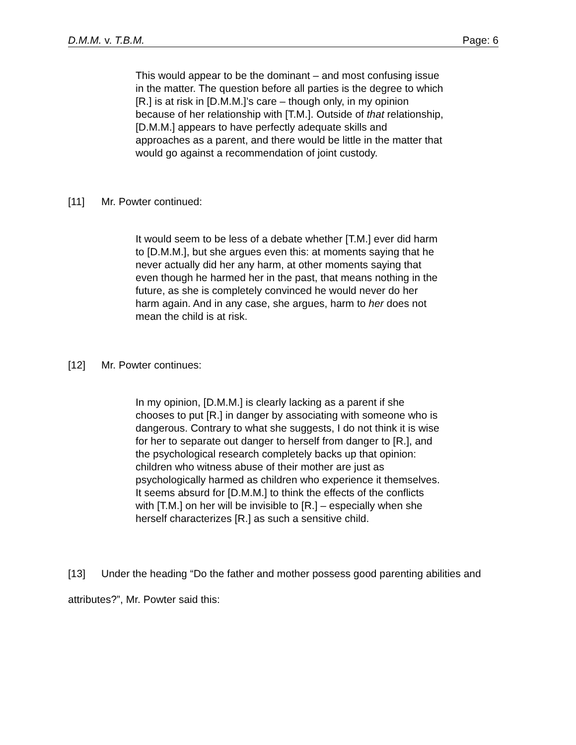D.M.M. v. T.B.M. Page: 6
This would appear to be the dominant – and most confusing issue in the matter. The question before all parties is the degree to which [R.] is at risk in [D.M.M.]’s care – though only, in my opinion because of her relationship with [T.M.]. Outside of that relationship, [D.M.M.] appears to have perfectly adequate skills and approaches as a parent, and there would be little in the matter that would go against a recommendation of joint custody.
[11] Mr. Powter continued:
It would seem to be less of a debate whether [T.M.] ever did harm to [D.M.M.], but she argues even this: at moments saying that he never actually did her any harm, at other moments saying that even though he harmed her in the past, that means nothing in the future, as she is completely convinced he would never do her harm again. And in any case, she argues, harm to her does not mean the child is at risk.
[12] Mr. Powter continues:
In my opinion, [D.M.M.] is clearly lacking as a parent if she chooses to put [R.] in danger by associating with someone who is dangerous. Contrary to what she suggests, I do not think it is wise for her to separate out danger to herself from danger to [R.], and the psychological research completely backs up that opinion: children who witness abuse of their mother are just as psychologically harmed as children who experience it themselves. It seems absurd for [D.M.M.] to think the effects of the conflicts with [T.M.] on her will be invisible to [R.] – especially when she herself characterizes [R.] as such a sensitive child.
[13] Under the heading “Do the father and mother possess good parenting abilities and attributes?”, Mr. Powter said this: